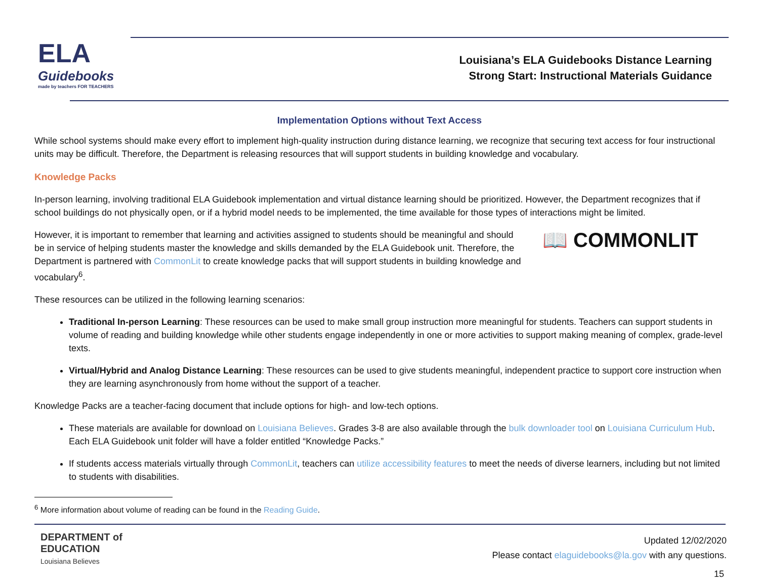ELA
Guidebooks
made by teachers FOR TEACHERS
Louisiana’s ELA Guidebooks Distance Learning
Strong Start: Instructional Materials Guidance
Implementation Options without Text Access
While school systems should make every effort to implement high-quality instruction during distance learning, we recognize that securing text access for four instructional units may be difficult. Therefore, the Department is releasing resources that will support students in building knowledge and vocabulary.
Knowledge Packs
In-person learning, involving traditional ELA Guidebook implementation and virtual distance learning should be prioritized. However, the Department recognizes that if school buildings do not physically open, or if a hybrid model needs to be implemented, the time available for those types of interactions might be limited.
📖 COMMONLIT
However, it is important to remember that learning and activities assigned to students should be meaningful and should be in service of helping students master the knowledge and skills demanded by the ELA Guidebook unit. Therefore, the Department is partnered with CommonLit to create knowledge packs that will support students in building knowledge and vocabulary<sup>6</sup>.
These resources can be utilized in the following learning scenarios:
Traditional In-person Learning: These resources can be used to make small group instruction more meaningful for students. Teachers can support students in volume of reading and building knowledge while other students engage independently in one or more activities to support making meaning of complex, grade-level texts.
Virtual/Hybrid and Analog Distance Learning: These resources can be used to give students meaningful, independent practice to support core instruction when they are learning asynchronously from home without the support of a teacher.
Knowledge Packs are a teacher-facing document that include options for high- and low-tech options.
These materials are available for download on Louisiana Believes. Grades 3-8 are also available through the bulk downloader tool on Louisiana Curriculum Hub. Each ELA Guidebook unit folder will have a folder entitled “Knowledge Packs.”
If students access materials virtually through CommonLit, teachers can utilize accessibility features to meet the needs of diverse learners, including but not limited to students with disabilities.
<sup>6</sup> More information about volume of reading can be found in the Reading Guide.
DEPARTMENT of
EDUCATION
Louisiana Believes
Updated 12/02/2020
Please contact elaguidebooks@la.gov with any questions.
15